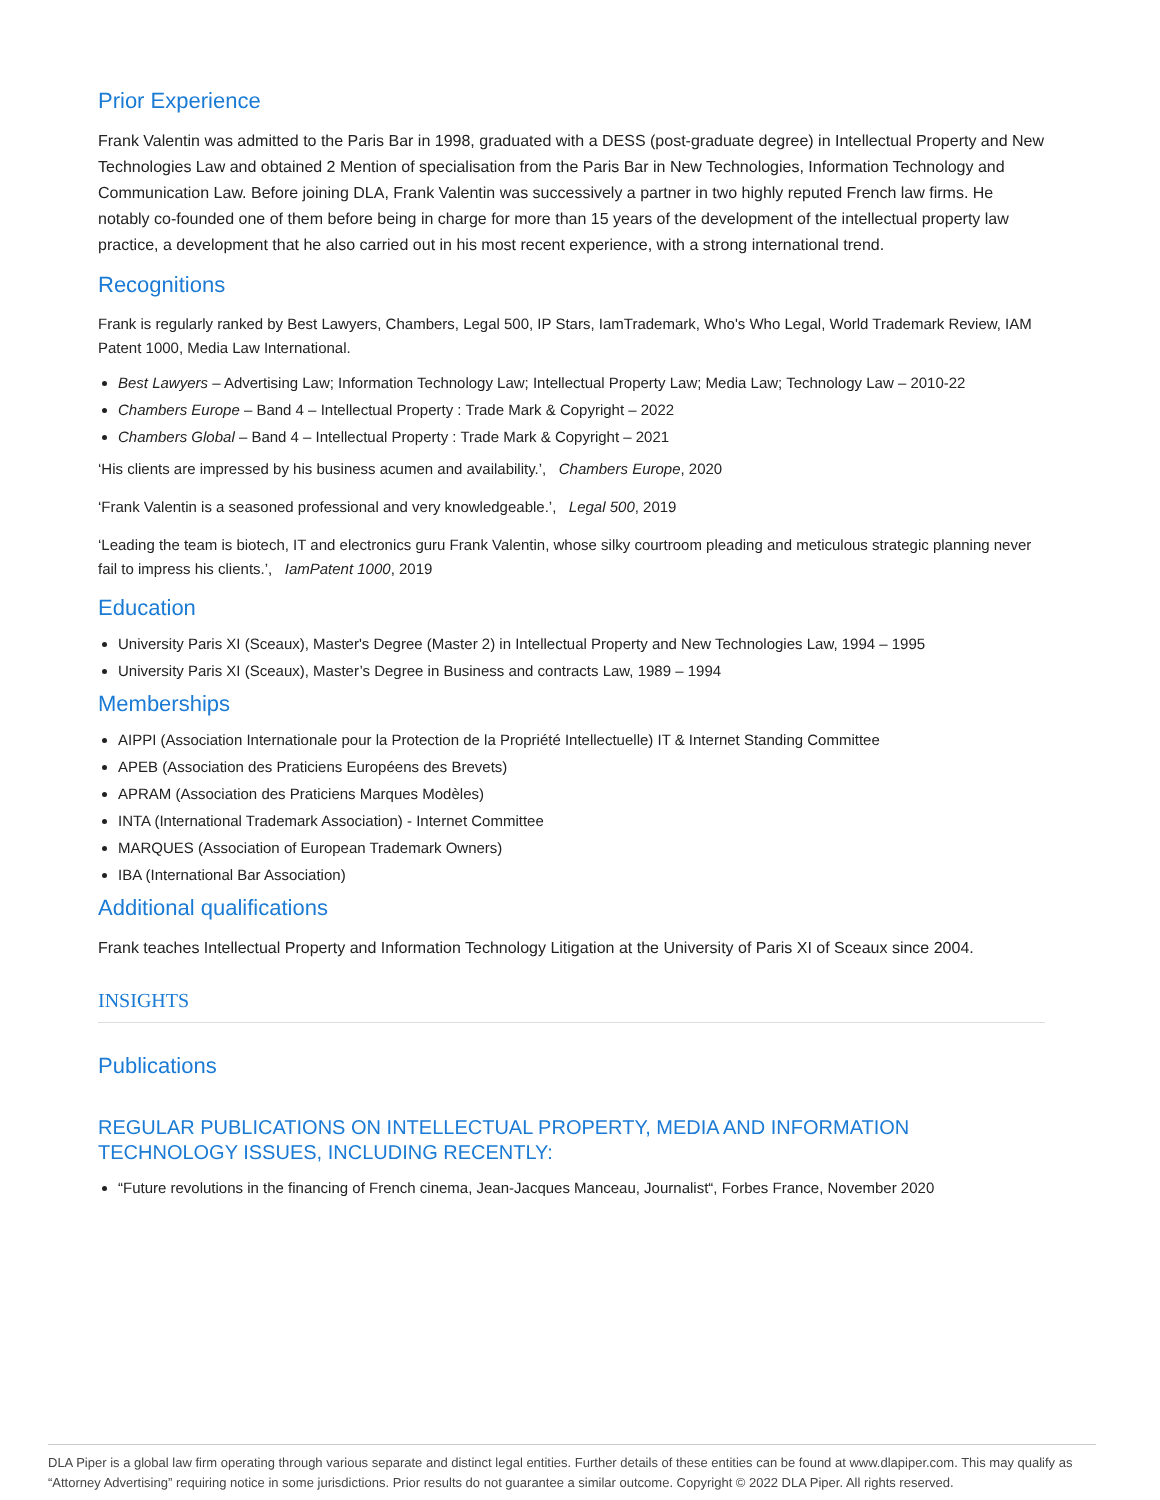Prior Experience
Frank Valentin was admitted to the Paris Bar in 1998, graduated with a DESS (post-graduate degree) in Intellectual Property and New Technologies Law and obtained 2 Mention of specialisation from the Paris Bar in New Technologies, Information Technology and Communication Law. Before joining DLA, Frank Valentin was successively a partner in two highly reputed French law firms. He notably co-founded one of them before being in charge for more than 15 years of the development of the intellectual property law practice, a development that he also carried out in his most recent experience, with a strong international trend.
Recognitions
Frank is regularly ranked by Best Lawyers, Chambers, Legal 500, IP Stars, IamTrademark, Who's Who Legal, World Trademark Review, IAM Patent 1000, Media Law International.
Best Lawyers – Advertising Law; Information Technology Law; Intellectual Property Law; Media Law; Technology Law – 2010-22
Chambers Europe – Band 4 – Intellectual Property : Trade Mark & Copyright – 2022
Chambers Global – Band 4 – Intellectual Property : Trade Mark & Copyright – 2021
‘His clients are impressed by his business acumen and availability.’, Chambers Europe, 2020
‘Frank Valentin is a seasoned professional and very knowledgeable.’, Legal 500, 2019
‘Leading the team is biotech, IT and electronics guru Frank Valentin, whose silky courtroom pleading and meticulous strategic planning never fail to impress his clients.’, IamPatent 1000, 2019
Education
University Paris XI (Sceaux), Master's Degree (Master 2) in Intellectual Property and New Technologies Law, 1994 – 1995
University Paris XI (Sceaux), Master’s Degree in Business and contracts Law, 1989 – 1994
Memberships
AIPPI (Association Internationale pour la Protection de la Propriété Intellectuelle) IT & Internet Standing Committee
APEB (Association des Praticiens Européens des Brevets)
APRAM (Association des Praticiens Marques Modèles)
INTA (International Trademark Association) - Internet Committee
MARQUES (Association of European Trademark Owners)
IBA (International Bar Association)
Additional qualifications
Frank teaches Intellectual Property and Information Technology Litigation at the University of Paris XI of Sceaux since 2004.
INSIGHTS
Publications
REGULAR PUBLICATIONS ON INTELLECTUAL PROPERTY, MEDIA AND INFORMATION TECHNOLOGY ISSUES, INCLUDING RECENTLY:
“Future revolutions in the financing of French cinema, Jean-Jacques Manceau, Journalist“, Forbes France, November 2020
DLA Piper is a global law firm operating through various separate and distinct legal entities. Further details of these entities can be found at www.dlapiper.com. This may qualify as “Attorney Advertising” requiring notice in some jurisdictions. Prior results do not guarantee a similar outcome. Copyright © 2022 DLA Piper. All rights reserved.